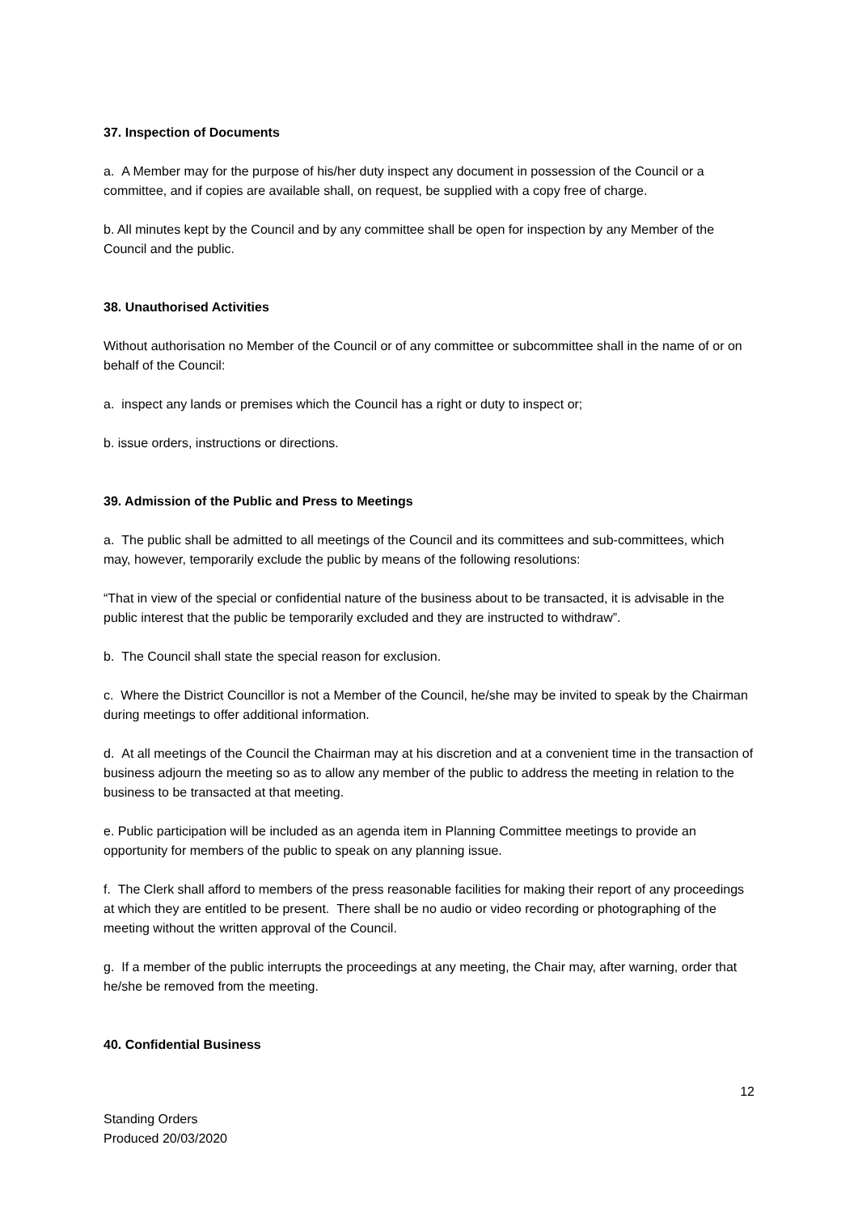37. Inspection of Documents
a. A Member may for the purpose of his/her duty inspect any document in possession of the Council or a committee, and if copies are available shall, on request, be supplied with a copy free of charge.
b. All minutes kept by the Council and by any committee shall be open for inspection by any Member of the Council and the public.
38. Unauthorised Activities
Without authorisation no Member of the Council or of any committee or subcommittee shall in the name of or on behalf of the Council:
a. inspect any lands or premises which the Council has a right or duty to inspect or;
b. issue orders, instructions or directions.
39. Admission of the Public and Press to Meetings
a. The public shall be admitted to all meetings of the Council and its committees and sub-committees, which may, however, temporarily exclude the public by means of the following resolutions:
“That in view of the special or confidential nature of the business about to be transacted, it is advisable in the public interest that the public be temporarily excluded and they are instructed to withdraw”.
b. The Council shall state the special reason for exclusion.
c. Where the District Councillor is not a Member of the Council, he/she may be invited to speak by the Chairman during meetings to offer additional information.
d. At all meetings of the Council the Chairman may at his discretion and at a convenient time in the transaction of business adjourn the meeting so as to allow any member of the public to address the meeting in relation to the business to be transacted at that meeting.
e. Public participation will be included as an agenda item in Planning Committee meetings to provide an opportunity for members of the public to speak on any planning issue.
f. The Clerk shall afford to members of the press reasonable facilities for making their report of any proceedings at which they are entitled to be present. There shall be no audio or video recording or photographing of the meeting without the written approval of the Council.
g. If a member of the public interrupts the proceedings at any meeting, the Chair may, after warning, order that he/she be removed from the meeting.
40. Confidential Business
12
Standing Orders
Produced 20/03/2020